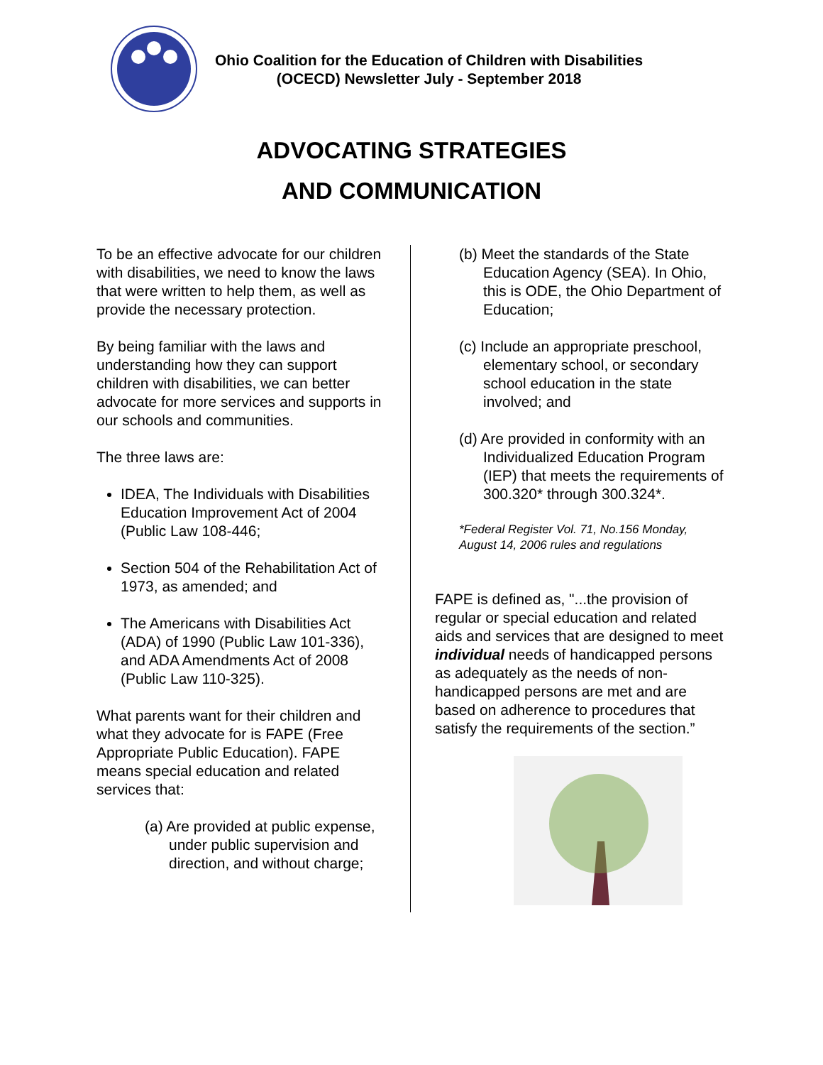Ohio Coalition for the Education of Children with Disabilities
(OCECD) Newsletter July - September 2018
ADVOCATING STRATEGIES
AND COMMUNICATION
To be an effective advocate for our children with disabilities, we need to know the laws that were written to help them, as well as provide the necessary protection.
By being familiar with the laws and understanding how they can support children with disabilities, we can better advocate for more services and supports in our schools and communities.
The three laws are:
IDEA, The Individuals with Disabilities Education Improvement Act of 2004 (Public Law 108-446;
Section 504 of the Rehabilitation Act of 1973, as amended; and
The Americans with Disabilities Act (ADA) of 1990 (Public Law 101-336), and ADA Amendments Act of 2008 (Public Law 110-325).
What parents want for their children and what they advocate for is FAPE (Free Appropriate Public Education). FAPE means special education and related services that:
(a) Are provided at public expense, under public supervision and direction, and without charge;
(b) Meet the standards of the State Education Agency (SEA). In Ohio, this is ODE, the Ohio Department of Education;
(c) Include an appropriate preschool, elementary school, or secondary school education in the state involved; and
(d) Are provided in conformity with an Individualized Education Program (IEP) that meets the requirements of 300.320* through 300.324*.
*Federal Register Vol. 71, No.156 Monday, August 14, 2006 rules and regulations
FAPE is defined as, "...the provision of regular or special education and related aids and services that are designed to meet individual needs of handicapped persons as adequately as the needs of non-handicapped persons are met and are based on adherence to procedures that satisfy the requirements of the section.”